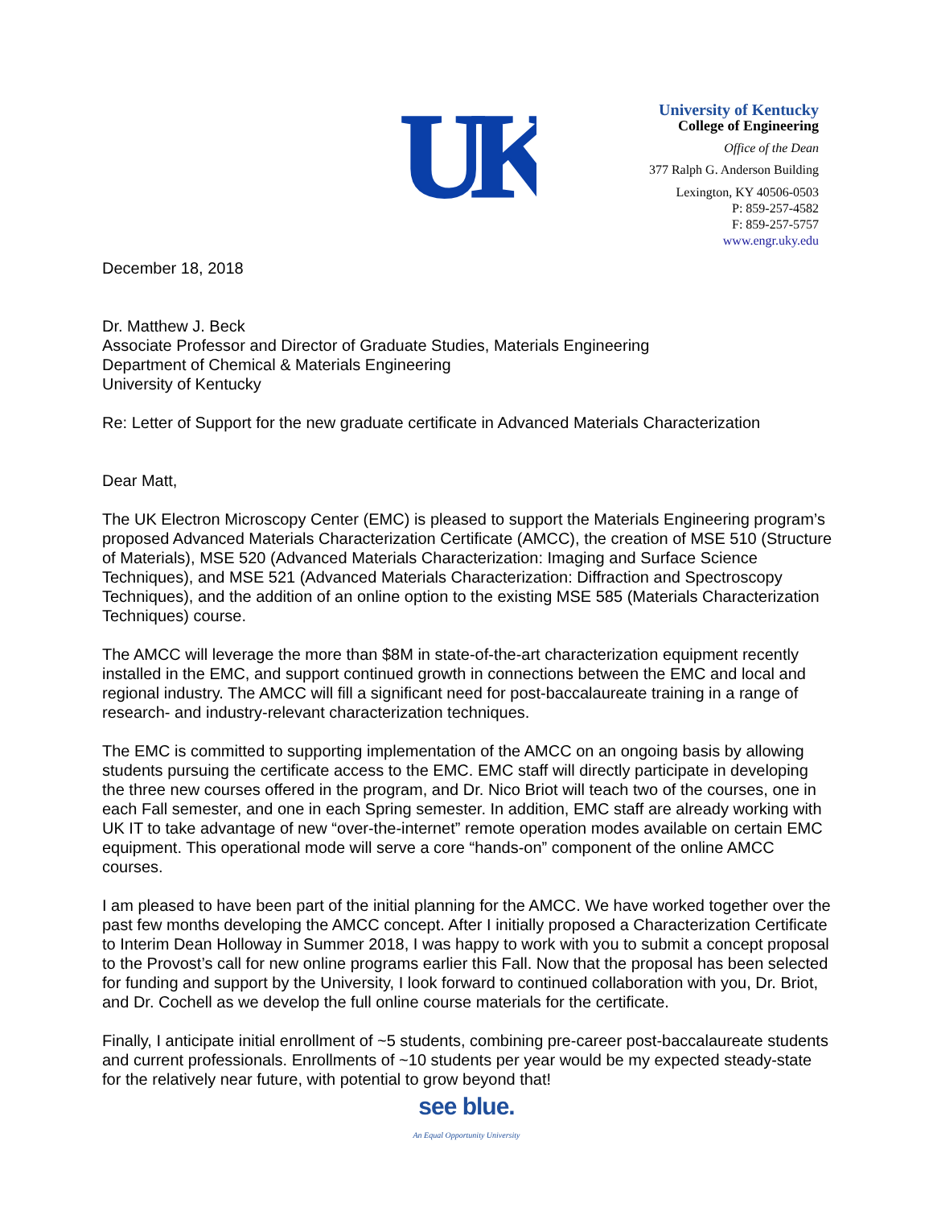UK
University of Kentucky
College of Engineering
Office of the Dean
377 Ralph G. Anderson Building
Lexington, KY 40506-0503
P: 859-257-4582
F: 859-257-5757
www.engr.uky.edu
December 18, 2018
Dr. Matthew J. Beck
Associate Professor and Director of Graduate Studies, Materials Engineering
Department of Chemical & Materials Engineering
University of Kentucky
Re: Letter of Support for the new graduate certificate in Advanced Materials Characterization
Dear Matt,
The UK Electron Microscopy Center (EMC) is pleased to support the Materials Engineering program’s proposed Advanced Materials Characterization Certificate (AMCC), the creation of MSE 510 (Structure of Materials), MSE 520 (Advanced Materials Characterization: Imaging and Surface Science Techniques), and MSE 521 (Advanced Materials Characterization: Diffraction and Spectroscopy Techniques), and the addition of an online option to the existing MSE 585 (Materials Characterization Techniques) course.
The AMCC will leverage the more than $8M in state-of-the-art characterization equipment recently installed in the EMC, and support continued growth in connections between the EMC and local and regional industry. The AMCC will fill a significant need for post-baccalaureate training in a range of research- and industry-relevant characterization techniques.
The EMC is committed to supporting implementation of the AMCC on an ongoing basis by allowing students pursuing the certificate access to the EMC. EMC staff will directly participate in developing the three new courses offered in the program, and Dr. Nico Briot will teach two of the courses, one in each Fall semester, and one in each Spring semester. In addition, EMC staff are already working with UK IT to take advantage of new “over-the-internet” remote operation modes available on certain EMC equipment. This operational mode will serve a core “hands-on” component of the online AMCC courses.
I am pleased to have been part of the initial planning for the AMCC. We have worked together over the past few months developing the AMCC concept. After I initially proposed a Characterization Certificate to Interim Dean Holloway in Summer 2018, I was happy to work with you to submit a concept proposal to the Provost’s call for new online programs earlier this Fall. Now that the proposal has been selected for funding and support by the University, I look forward to continued collaboration with you, Dr. Briot, and Dr. Cochell as we develop the full online course materials for the certificate.
Finally, I anticipate initial enrollment of ~5 students, combining pre-career post-baccalaureate students and current professionals. Enrollments of ~10 students per year would be my expected steady-state for the relatively near future, with potential to grow beyond that!
see blue.
An Equal Opportunity University